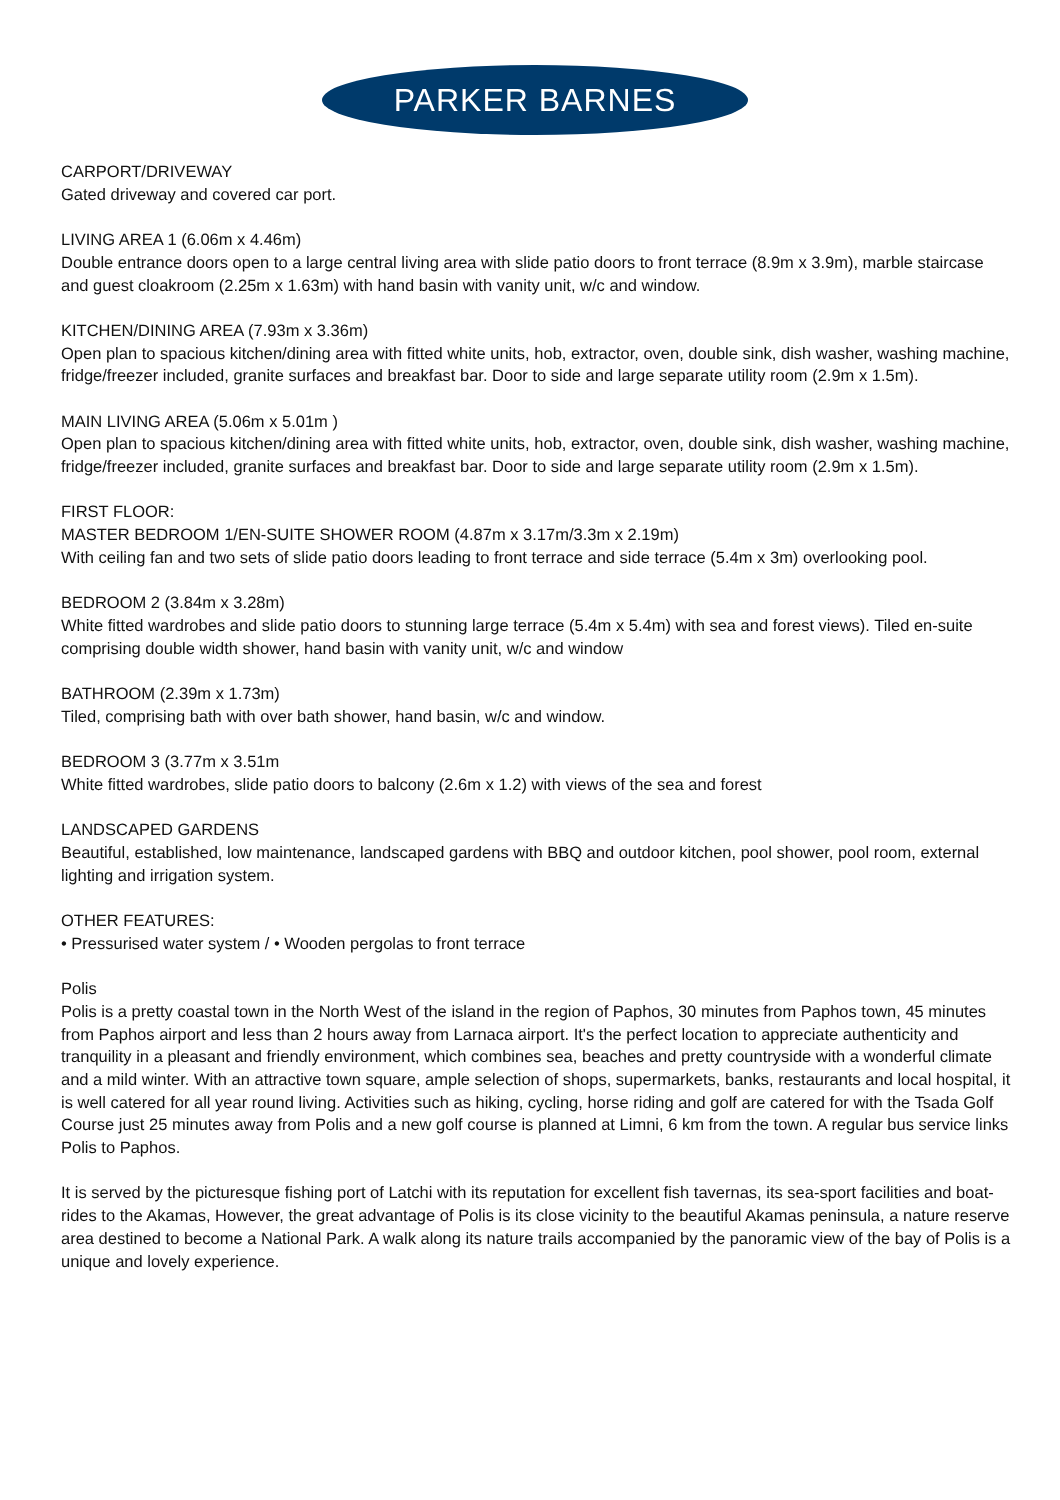PARKER BARNES
CARPORT/DRIVEWAY
Gated driveway and covered car port.
LIVING AREA 1 (6.06m x 4.46m)
Double entrance doors open to a large central living area with slide patio doors to front terrace (8.9m x 3.9m), marble staircase and guest cloakroom (2.25m x 1.63m) with hand basin with vanity unit, w/c and window.
KITCHEN/DINING AREA (7.93m x 3.36m)
Open plan to spacious kitchen/dining area with fitted white units, hob, extractor, oven, double sink, dish washer, washing machine, fridge/freezer included, granite surfaces and breakfast bar. Door to side and large separate utility room (2.9m x 1.5m).
MAIN LIVING AREA (5.06m x 5.01m )
Open plan to spacious kitchen/dining area with fitted white units, hob, extractor, oven, double sink, dish washer, washing machine, fridge/freezer included, granite surfaces and breakfast bar. Door to side and large separate utility room (2.9m x 1.5m).
FIRST FLOOR:
MASTER BEDROOM 1/EN-SUITE SHOWER ROOM (4.87m x 3.17m/3.3m x 2.19m)
With ceiling fan and two sets of slide patio doors leading to front terrace and side terrace (5.4m x 3m) overlooking pool.
BEDROOM 2 (3.84m x 3.28m)
White fitted wardrobes and slide patio doors to stunning large terrace (5.4m x 5.4m) with sea and forest views). Tiled en-suite comprising double width shower, hand basin with vanity unit, w/c and window
BATHROOM (2.39m x 1.73m)
Tiled, comprising bath with over bath shower, hand basin, w/c and window.
BEDROOM 3 (3.77m x 3.51m
White fitted wardrobes, slide patio doors to balcony (2.6m x 1.2) with views of the sea and forest
LANDSCAPED GARDENS
Beautiful, established, low maintenance, landscaped gardens with BBQ and outdoor kitchen, pool shower, pool room, external lighting and irrigation system.
OTHER FEATURES:
• Pressurised water system / • Wooden pergolas to front terrace
Polis
Polis is a pretty coastal town in the North West of the island in the region of Paphos, 30 minutes from Paphos town, 45 minutes from Paphos airport and less than 2 hours away from Larnaca airport. It's the perfect location to appreciate authenticity and tranquility in a pleasant and friendly environment, which combines sea, beaches and pretty countryside with a wonderful climate and a mild winter. With an attractive town square, ample selection of shops, supermarkets, banks, restaurants and local hospital, it is well catered for all year round living. Activities such as hiking, cycling, horse riding and golf are catered for with the Tsada Golf Course just 25 minutes away from Polis and a new golf course is planned at Limni, 6 km from the town. A regular bus service links Polis to Paphos.
It is served by the picturesque fishing port of Latchi with its reputation for excellent fish tavernas, its sea-sport facilities and boat-rides to the Akamas, However, the great advantage of Polis is its close vicinity to the beautiful Akamas peninsula, a nature reserve area destined to become a National Park. A walk along its nature trails accompanied by the panoramic view of the bay of Polis is a unique and lovely experience.